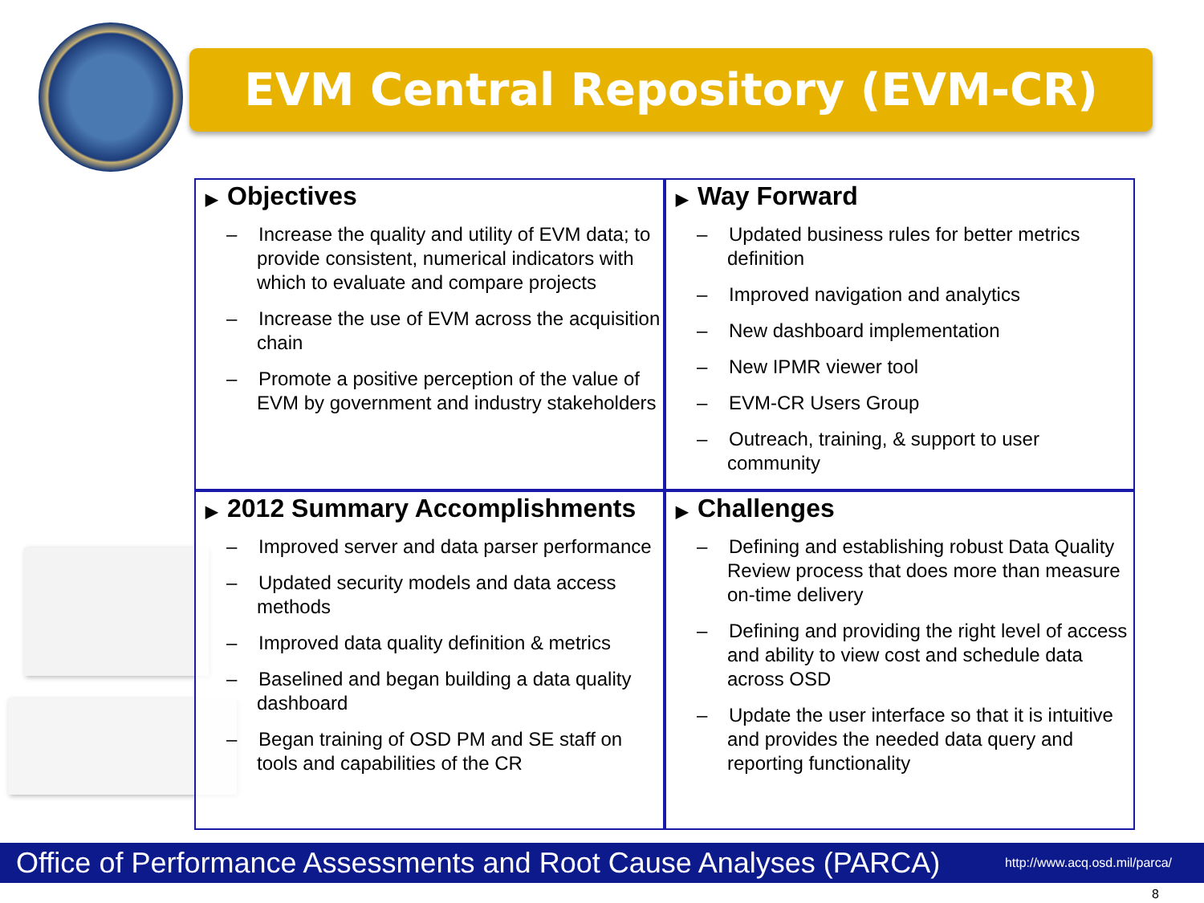EVM Central Repository (EVM-CR)
▶ Objectives
– Increase the quality and utility of EVM data; to provide consistent, numerical indicators with which to evaluate and compare projects
– Increase the use of EVM across the acquisition chain
– Promote a positive perception of the value of EVM by government and industry stakeholders
▶ Way Forward
– Updated business rules for better metrics definition
– Improved navigation and analytics
– New dashboard implementation
– New IPMR viewer tool
– EVM-CR Users Group
– Outreach, training, & support to user community
▶ 2012 Summary Accomplishments
– Improved server and data parser performance
– Updated security models and data access methods
– Improved data quality definition & metrics
– Baselined and began building a data quality dashboard
– Began training of OSD PM and SE staff on tools and capabilities of the CR
▶ Challenges
– Defining and establishing robust Data Quality Review process that does more than measure on-time delivery
– Defining and providing the right level of access and ability to view cost and schedule data across OSD
– Update the user interface so that it is intuitive and provides the needed data query and reporting functionality
Office of Performance Assessments and Root Cause Analyses (PARCA) http://www.acq.osd.mil/parca/
8